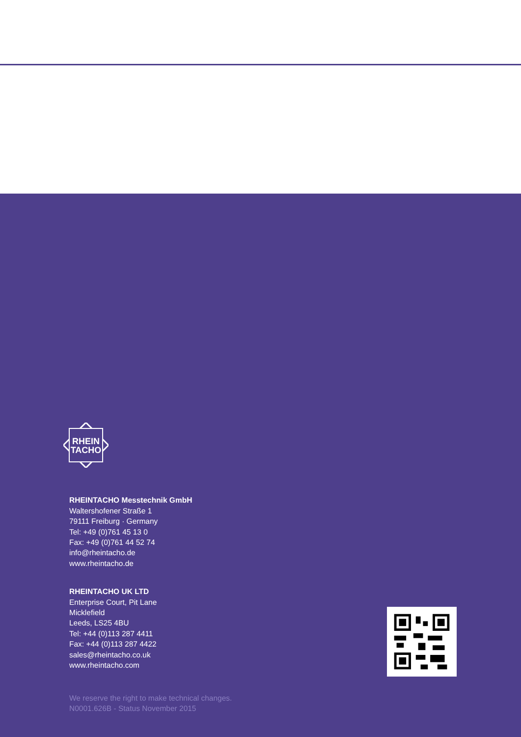RHEIN
TACHO
RHEINTACHO Messtechnik GmbH
Waltershofener Straße 1
79111 Freiburg · Germany
Tel: +49 (0)761 45 13 0
Fax: +49 (0)761 44 52 74
info@rheintacho.de
www.rheintacho.de
RHEINTACHO UK LTD
Enterprise Court, Pit Lane
Micklefield
Leeds, LS25 4BU
Tel: +44 (0)113 287 4411
Fax: +44 (0)113 287 4422
sales@rheintacho.co.uk
www.rheintacho.com
We reserve the right to make technical changes.
N0001.626B - Status November 2015